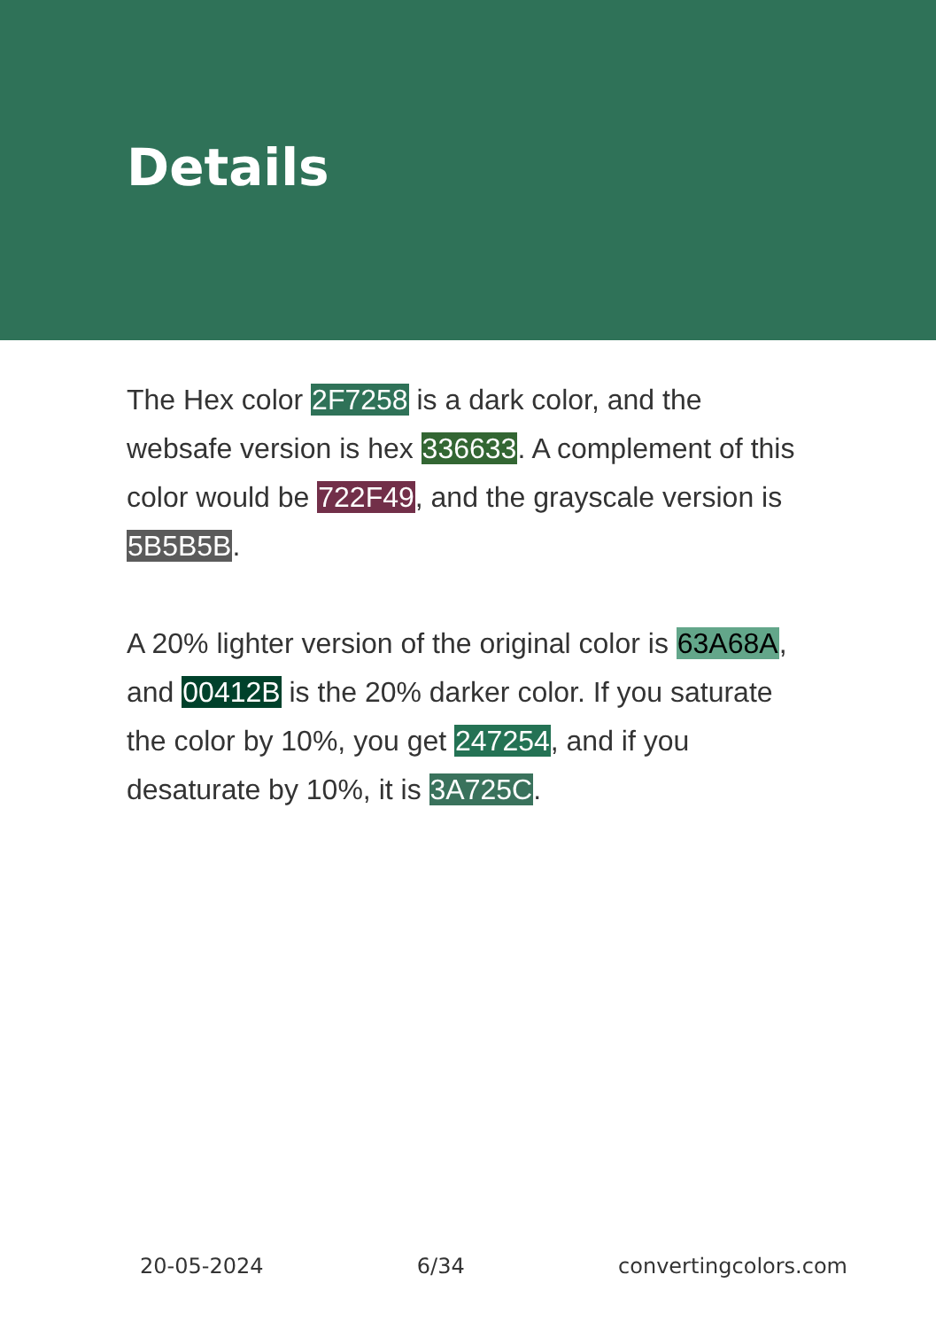Details
The Hex color 2F7258 is a dark color, and the websafe version is hex 336633. A complement of this color would be 722F49, and the grayscale version is 5B5B5B.
A 20% lighter version of the original color is 63A68A, and 00412B is the 20% darker color. If you saturate the color by 10%, you get 247254, and if you desaturate by 10%, it is 3A725C.
20-05-2024 6/34 convertingcolors.com